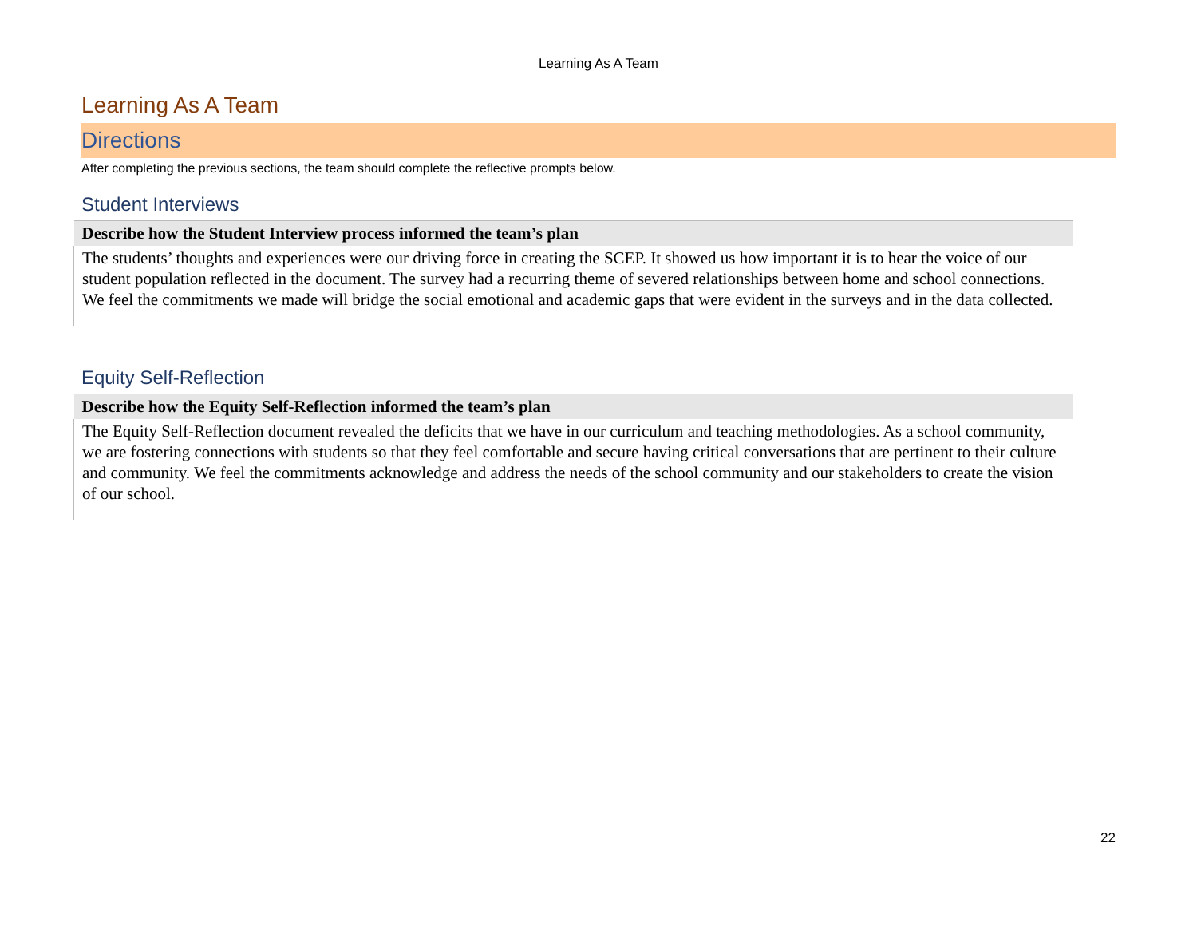Learning As A Team
Learning As A Team
Directions
After completing the previous sections, the team should complete the reflective prompts below.
Student Interviews
| Describe how the Student Interview process informed the team’s plan |
| --- |
| The students’ thoughts and experiences were our driving force in creating the SCEP. It showed us how important it is to hear the voice of our student population reflected in the document. The survey had a recurring theme of severed relationships between home and school connections. We feel the commitments we made will bridge the social emotional and academic gaps that were evident in the surveys and in the data collected. |
Equity Self-Reflection
| Describe how the Equity Self-Reflection informed the team’s plan |
| --- |
| The Equity Self-Reflection document revealed the deficits that we have in our curriculum and teaching methodologies. As a school community, we are fostering connections with students so that they feel comfortable and secure having critical conversations that are pertinent to their culture and community. We feel the commitments acknowledge and address the needs of the school community and our stakeholders to create the vision of our school. |
22